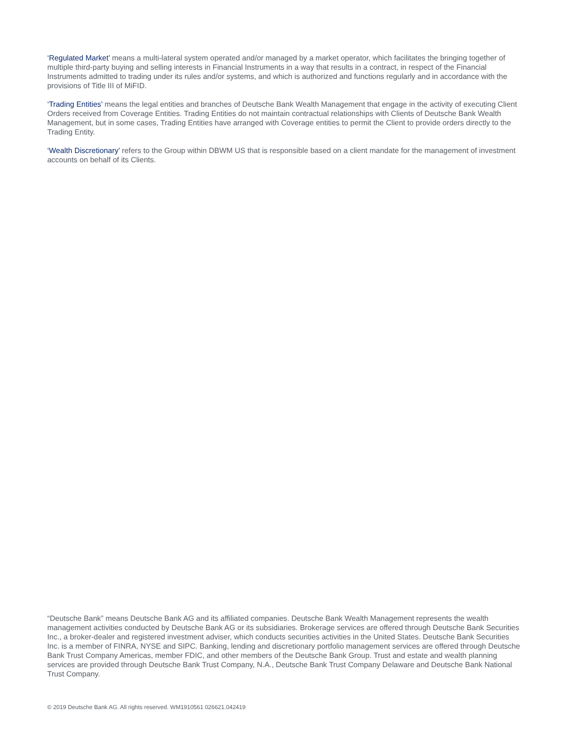‘Regulated Market’ means a multi-lateral system operated and/or managed by a market operator, which facilitates the bringing together of multiple third-party buying and selling interests in Financial Instruments in a way that results in a contract, in respect of the Financial Instruments admitted to trading under its rules and/or systems, and which is authorized and functions regularly and in accordance with the provisions of Title III of MiFID.
‘Trading Entities’ means the legal entities and branches of Deutsche Bank Wealth Management that engage in the activity of executing Client Orders received from Coverage Entities. Trading Entities do not maintain contractual relationships with Clients of Deutsche Bank Wealth Management, but in some cases, Trading Entities have arranged with Coverage entities to permit the Client to provide orders directly to the Trading Entity.
‘Wealth Discretionary’ refers to the Group within DBWM US that is responsible based on a client mandate for the management of investment accounts on behalf of its Clients.
“Deutsche Bank” means Deutsche Bank AG and its affiliated companies. Deutsche Bank Wealth Management represents the wealth management activities conducted by Deutsche Bank AG or its subsidiaries. Brokerage services are offered through Deutsche Bank Securities Inc., a broker-dealer and registered investment adviser, which conducts securities activities in the United States. Deutsche Bank Securities Inc. is a member of FINRA, NYSE and SIPC. Banking, lending and discretionary portfolio management services are offered through Deutsche Bank Trust Company Americas, member FDIC, and other members of the Deutsche Bank Group. Trust and estate and wealth planning services are provided through Deutsche Bank Trust Company, N.A., Deutsche Bank Trust Company Delaware and Deutsche Bank National Trust Company.
© 2019 Deutsche Bank AG. All rights reserved. WM1910561 026621.042419